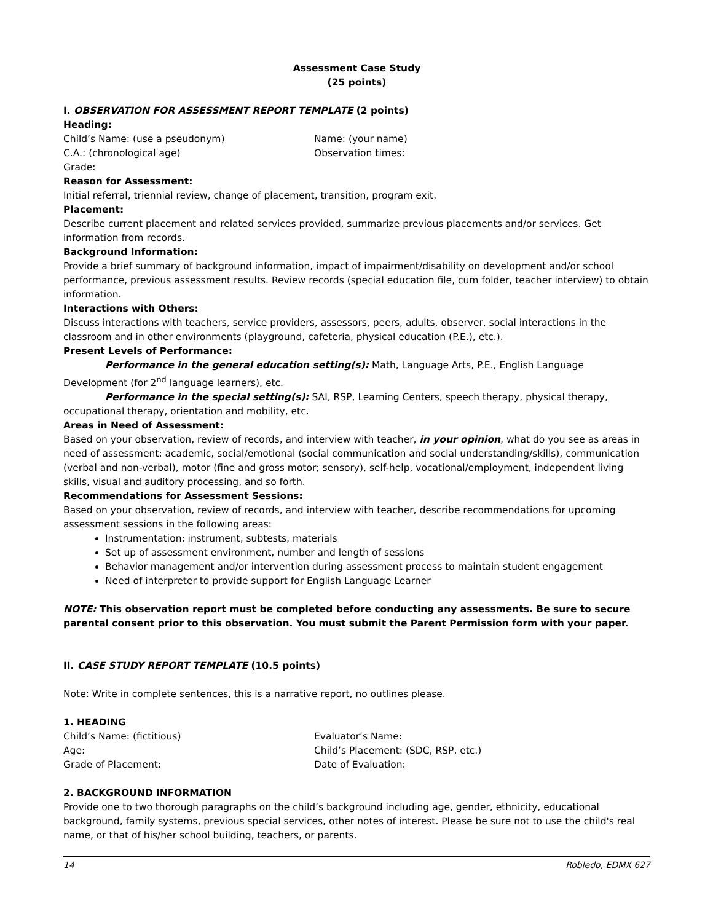Assessment Case Study
(25 points)
I. OBSERVATION FOR ASSESSMENT REPORT TEMPLATE (2 points)
Heading:
Child’s Name: (use a pseudonym) Name: (your name)
C.A.: (chronological age) Observation times:
Grade:
Reason for Assessment:
Initial referral, triennial review, change of placement, transition, program exit.
Placement:
Describe current placement and related services provided, summarize previous placements and/or services. Get information from records.
Background Information:
Provide a brief summary of background information, impact of impairment/disability on development and/or school performance, previous assessment results. Review records (special education file, cum folder, teacher interview) to obtain information.
Interactions with Others:
Discuss interactions with teachers, service providers, assessors, peers, adults, observer, social interactions in the classroom and in other environments (playground, cafeteria, physical education (P.E.), etc.).
Present Levels of Performance:
Performance in the general education setting(s): Math, Language Arts, P.E., English Language Development (for 2<sup>nd</sup> language learners), etc.
Performance in the special setting(s): SAI, RSP, Learning Centers, speech therapy, physical therapy, occupational therapy, orientation and mobility, etc.
Areas in Need of Assessment:
Based on your observation, review of records, and interview with teacher, in your opinion, what do you see as areas in need of assessment: academic, social/emotional (social communication and social understanding/skills), communication (verbal and non-verbal), motor (fine and gross motor; sensory), self-help, vocational/employment, independent living skills, visual and auditory processing, and so forth.
Recommendations for Assessment Sessions:
Based on your observation, review of records, and interview with teacher, describe recommendations for upcoming assessment sessions in the following areas:
Instrumentation: instrument, subtests, materials
Set up of assessment environment, number and length of sessions
Behavior management and/or intervention during assessment process to maintain student engagement
Need of interpreter to provide support for English Language Learner
NOTE: This observation report must be completed before conducting any assessments. Be sure to secure parental consent prior to this observation. You must submit the Parent Permission form with your paper.
II. CASE STUDY REPORT TEMPLATE (10.5 points)
Note: Write in complete sentences, this is a narrative report, no outlines please.
1. HEADING
Child’s Name: (fictitious) Evaluator’s Name:
Age: Child’s Placement: (SDC, RSP, etc.)
Grade of Placement: Date of Evaluation:
2. BACKGROUND INFORMATION
Provide one to two thorough paragraphs on the child’s background including age, gender, ethnicity, educational background, family systems, previous special services, other notes of interest. Please be sure not to use the child's real name, or that of his/her school building, teachers, or parents.
14 Robledo, EDMX 627